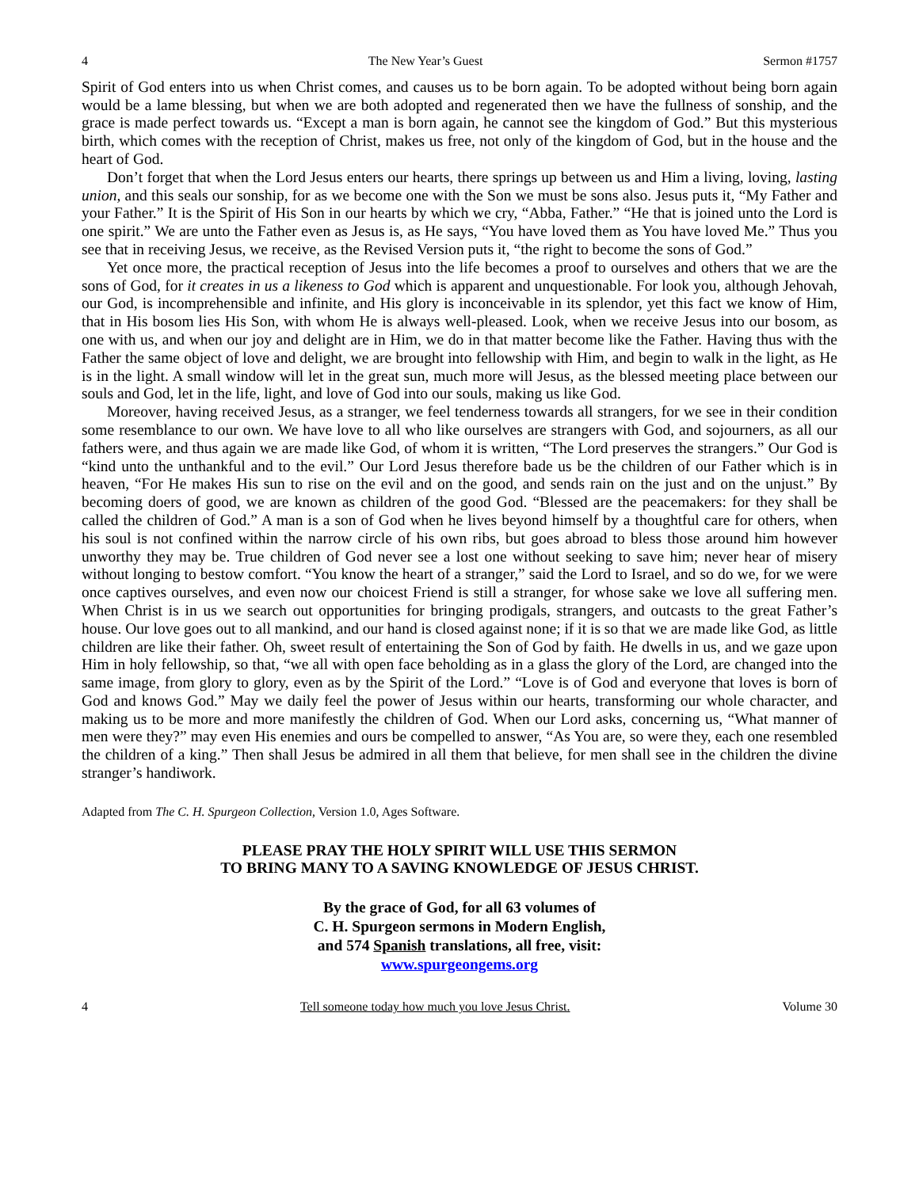4 The New Year’s Guest Sermon #1757
Spirit of God enters into us when Christ comes, and causes us to be born again. To be adopted without being born again would be a lame blessing, but when we are both adopted and regenerated then we have the fullness of sonship, and the grace is made perfect towards us. “Except a man is born again, he cannot see the kingdom of God.” But this mysterious birth, which comes with the reception of Christ, makes us free, not only of the kingdom of God, but in the house and the heart of God.
Don’t forget that when the Lord Jesus enters our hearts, there springs up between us and Him a living, loving, lasting union, and this seals our sonship, for as we become one with the Son we must be sons also. Jesus puts it, “My Father and your Father.” It is the Spirit of His Son in our hearts by which we cry, “Abba, Father.” “He that is joined unto the Lord is one spirit.” We are unto the Father even as Jesus is, as He says, “You have loved them as You have loved Me.” Thus you see that in receiving Jesus, we receive, as the Revised Version puts it, “the right to become the sons of God.”
Yet once more, the practical reception of Jesus into the life becomes a proof to ourselves and others that we are the sons of God, for it creates in us a likeness to God which is apparent and unquestionable. For look you, although Jehovah, our God, is incomprehensible and infinite, and His glory is inconceivable in its splendor, yet this fact we know of Him, that in His bosom lies His Son, with whom He is always well-pleased. Look, when we receive Jesus into our bosom, as one with us, and when our joy and delight are in Him, we do in that matter become like the Father. Having thus with the Father the same object of love and delight, we are brought into fellowship with Him, and begin to walk in the light, as He is in the light. A small window will let in the great sun, much more will Jesus, as the blessed meeting place between our souls and God, let in the life, light, and love of God into our souls, making us like God.
Moreover, having received Jesus, as a stranger, we feel tenderness towards all strangers, for we see in their condition some resemblance to our own. We have love to all who like ourselves are strangers with God, and sojourners, as all our fathers were, and thus again we are made like God, of whom it is written, “The Lord preserves the strangers.” Our God is “kind unto the unthankful and to the evil.” Our Lord Jesus therefore bade us be the children of our Father which is in heaven, “For He makes His sun to rise on the evil and on the good, and sends rain on the just and on the unjust.” By becoming doers of good, we are known as children of the good God. “Blessed are the peacemakers: for they shall be called the children of God.” A man is a son of God when he lives beyond himself by a thoughtful care for others, when his soul is not confined within the narrow circle of his own ribs, but goes abroad to bless those around him however unworthy they may be. True children of God never see a lost one without seeking to save him; never hear of misery without longing to bestow comfort. “You know the heart of a stranger,” said the Lord to Israel, and so do we, for we were once captives ourselves, and even now our choicest Friend is still a stranger, for whose sake we love all suffering men. When Christ is in us we search out opportunities for bringing prodigals, strangers, and outcasts to the great Father’s house. Our love goes out to all mankind, and our hand is closed against none; if it is so that we are made like God, as little children are like their father. Oh, sweet result of entertaining the Son of God by faith. He dwells in us, and we gaze upon Him in holy fellowship, so that, “we all with open face beholding as in a glass the glory of the Lord, are changed into the same image, from glory to glory, even as by the Spirit of the Lord.” “Love is of God and everyone that loves is born of God and knows God.” May we daily feel the power of Jesus within our hearts, transforming our whole character, and making us to be more and more manifestly the children of God. When our Lord asks, concerning us, “What manner of men were they?” may even His enemies and ours be compelled to answer, “As You are, so were they, each one resembled the children of a king.” Then shall Jesus be admired in all them that believe, for men shall see in the children the divine stranger’s handiwork.
Adapted from The C. H. Spurgeon Collection, Version 1.0, Ages Software.
PLEASE PRAY THE HOLY SPIRIT WILL USE THIS SERMON
TO BRING MANY TO A SAVING KNOWLEDGE OF JESUS CHRIST.
By the grace of God, for all 63 volumes of
C. H. Spurgeon sermons in Modern English,
and 574 Spanish translations, all free, visit:
www.spurgeongems.org
4 Tell someone today how much you love Jesus Christ. Volume 30